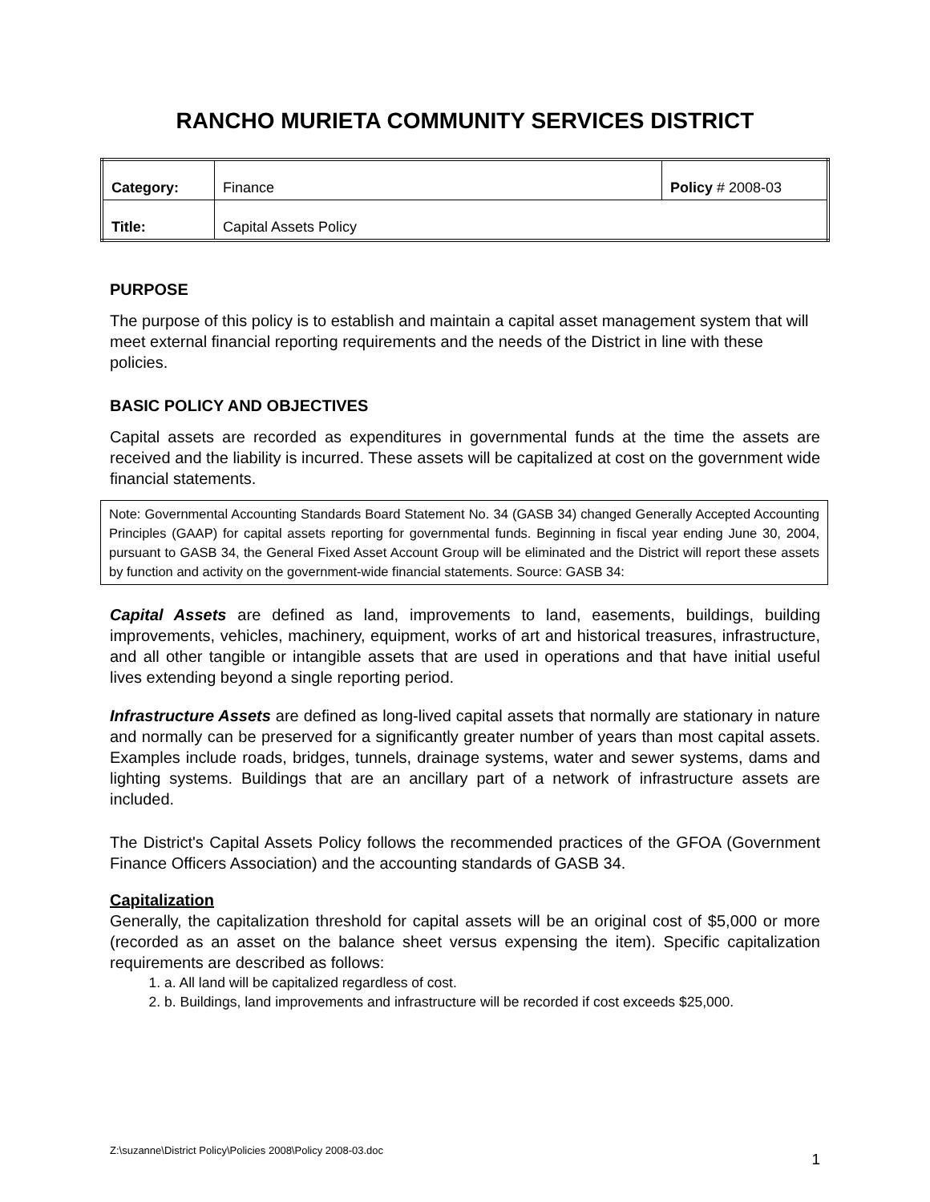RANCHO MURIETA COMMUNITY SERVICES DISTRICT
| Category: | Finance | Policy # 2008-03 |
| Title: | Capital Assets Policy | |
PURPOSE
The purpose of this policy is to establish and maintain a capital asset management system that will meet external financial reporting requirements and the needs of the District in line with these policies.
BASIC POLICY AND OBJECTIVES
Capital assets are recorded as expenditures in governmental funds at the time the assets are received and the liability is incurred. These assets will be capitalized at cost on the government wide financial statements.
Note: Governmental Accounting Standards Board Statement No. 34 (GASB 34) changed Generally Accepted Accounting Principles (GAAP) for capital assets reporting for governmental funds. Beginning in fiscal year ending June 30, 2004, pursuant to GASB 34, the General Fixed Asset Account Group will be eliminated and the District will report these assets by function and activity on the government-wide financial statements. Source: GASB 34:
Capital Assets are defined as land, improvements to land, easements, buildings, building improvements, vehicles, machinery, equipment, works of art and historical treasures, infrastructure, and all other tangible or intangible assets that are used in operations and that have initial useful lives extending beyond a single reporting period.
Infrastructure Assets are defined as long-lived capital assets that normally are stationary in nature and normally can be preserved for a significantly greater number of years than most capital assets. Examples include roads, bridges, tunnels, drainage systems, water and sewer systems, dams and lighting systems. Buildings that are an ancillary part of a network of infrastructure assets are included.
The District's Capital Assets Policy follows the recommended practices of the GFOA (Government Finance Officers Association) and the accounting standards of GASB 34.
Capitalization
Generally, the capitalization threshold for capital assets will be an original cost of $5,000 or more (recorded as an asset on the balance sheet versus expensing the item). Specific capitalization requirements are described as follows:
1. a. All land will be capitalized regardless of cost.
2. b. Buildings, land improvements and infrastructure will be recorded if cost exceeds $25,000.
Z:\suzanne\District Policy\Policies 2008\Policy 2008-03.doc 1